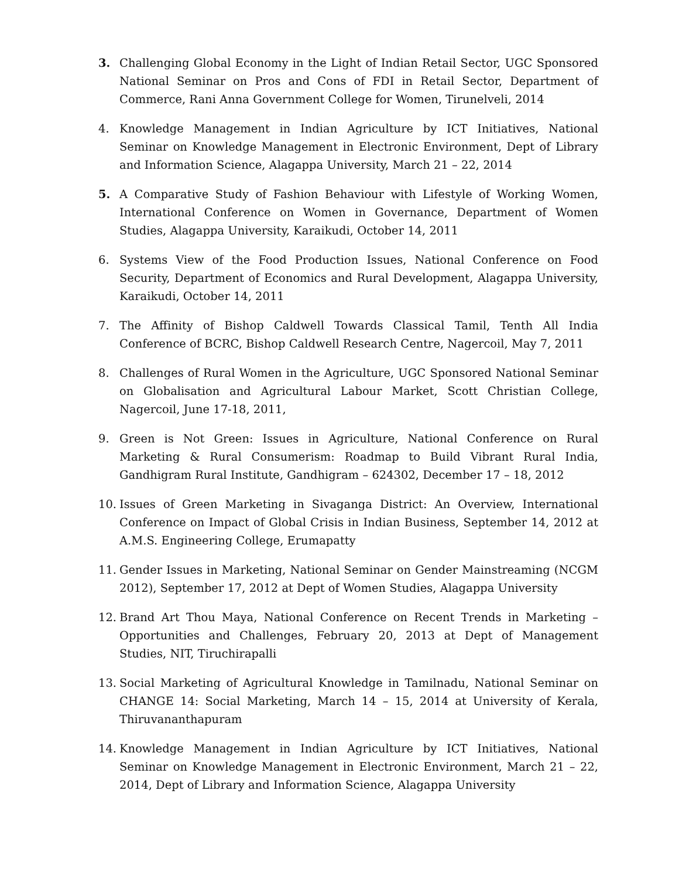3. Challenging Global Economy in the Light of Indian Retail Sector, UGC Sponsored National Seminar on Pros and Cons of FDI in Retail Sector, Department of Commerce, Rani Anna Government College for Women, Tirunelveli, 2014
4. Knowledge Management in Indian Agriculture by ICT Initiatives, National Seminar on Knowledge Management in Electronic Environment, Dept of Library and Information Science, Alagappa University, March 21 – 22, 2014
5. A Comparative Study of Fashion Behaviour with Lifestyle of Working Women, International Conference on Women in Governance, Department of Women Studies, Alagappa University, Karaikudi, October 14, 2011
6. Systems View of the Food Production Issues, National Conference on Food Security, Department of Economics and Rural Development, Alagappa University, Karaikudi, October 14, 2011
7. The Affinity of Bishop Caldwell Towards Classical Tamil, Tenth All India Conference of BCRC, Bishop Caldwell Research Centre, Nagercoil, May 7, 2011
8. Challenges of Rural Women in the Agriculture, UGC Sponsored National Seminar on Globalisation and Agricultural Labour Market, Scott Christian College, Nagercoil, June 17-18, 2011,
9. Green is Not Green: Issues in Agriculture, National Conference on Rural Marketing & Rural Consumerism: Roadmap to Build Vibrant Rural India, Gandhigram Rural Institute, Gandhigram – 624302, December 17 – 18, 2012
10. Issues of Green Marketing in Sivaganga District: An Overview, International Conference on Impact of Global Crisis in Indian Business, September 14, 2012 at A.M.S. Engineering College, Erumapatty
11. Gender Issues in Marketing, National Seminar on Gender Mainstreaming (NCGM 2012), September 17, 2012 at Dept of Women Studies, Alagappa University
12. Brand Art Thou Maya, National Conference on Recent Trends in Marketing – Opportunities and Challenges, February 20, 2013 at Dept of Management Studies, NIT, Tiruchirapalli
13. Social Marketing of Agricultural Knowledge in Tamilnadu, National Seminar on CHANGE 14: Social Marketing, March 14 – 15, 2014 at University of Kerala, Thiruvananthapuram
14. Knowledge Management in Indian Agriculture by ICT Initiatives, National Seminar on Knowledge Management in Electronic Environment, March 21 – 22, 2014, Dept of Library and Information Science, Alagappa University